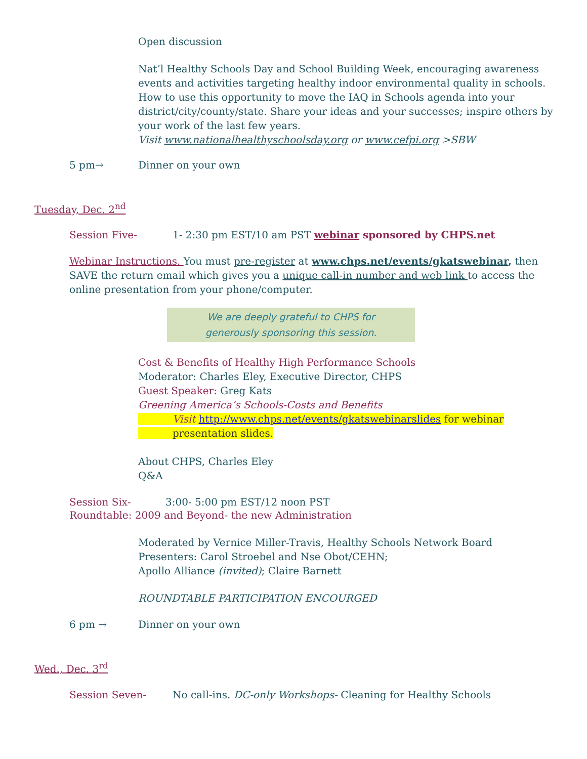Open discussion
Nat’l Healthy Schools Day and School Building Week, encouraging awareness events and activities targeting healthy indoor environmental quality in schools. How to use this opportunity to move the IAQ in Schools agenda into your district/city/county/state. Share your ideas and your successes; inspire others by your work of the last few years.
Visit www.nationalhealthyschoolsday.org or www.cefpi.org >SBW
5 pm→ Dinner on your own
Tuesday, Dec. 2<sup>nd</sup>
Session Five- 1- 2:30 pm EST/10 am PST webinar sponsored by CHPS.net
Webinar Instructions. You must pre-register at www.chps.net/events/gkatswebinar, then SAVE the return email which gives you a unique call-in number and web link to access the online presentation from your phone/computer.
We are deeply grateful to CHPS for
generously sponsoring this session.
Cost & Benefits of Healthy High Performance Schools
Moderator: Charles Eley, Executive Director, CHPS
Guest Speaker: Greg Kats
Greening America’s Schools-Costs and Benefits
Visit http://www.chps.net/events/gkatswebinarslides for webinar
presentation slides.
About CHPS, Charles Eley
Q&A
Session Six- 3:00- 5:00 pm EST/12 noon PST
Roundtable: 2009 and Beyond- the new Administration
Moderated by Vernice Miller-Travis, Healthy Schools Network Board
Presenters: Carol Stroebel and Nse Obot/CEHN;
Apollo Alliance (invited); Claire Barnett
ROUNDTABLE PARTICIPATION ENCOURGED
6 pm → Dinner on your own
Wed., Dec. 3<sup>rd</sup>
Session Seven- No call-ins. DC-only Workshops- Cleaning for Healthy Schools